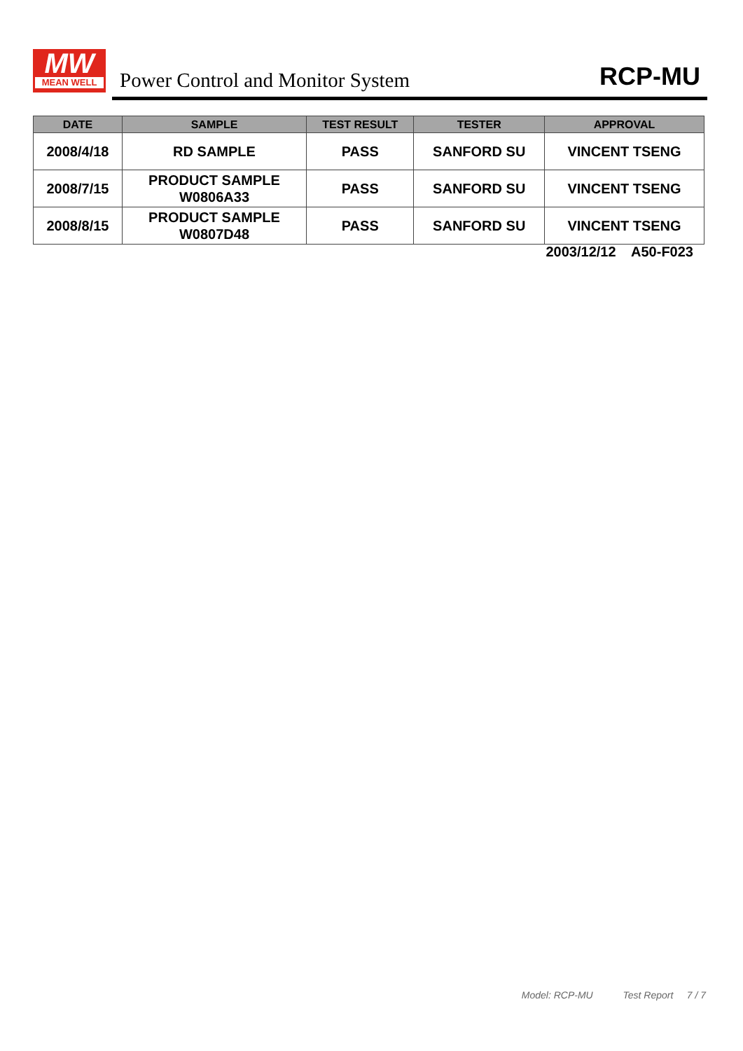MW
MEAN WELL
Power Control and Monitor System
RCP-MU
| DATE | SAMPLE | TEST RESULT | TESTER | APPROVAL |
| --- | --- | --- | --- | --- |
| 2008/4/18 | RD SAMPLE | PASS | SANFORD SU | VINCENT TSENG |
| 2008/7/15 | PRODUCT SAMPLE W0806A33 | PASS | SANFORD SU | VINCENT TSENG |
| 2008/8/15 | PRODUCT SAMPLE W0807D48 | PASS | SANFORD SU | VINCENT TSENG |
2003/12/12 A50-F023
Model: RCP-MU Test Report 7 / 7